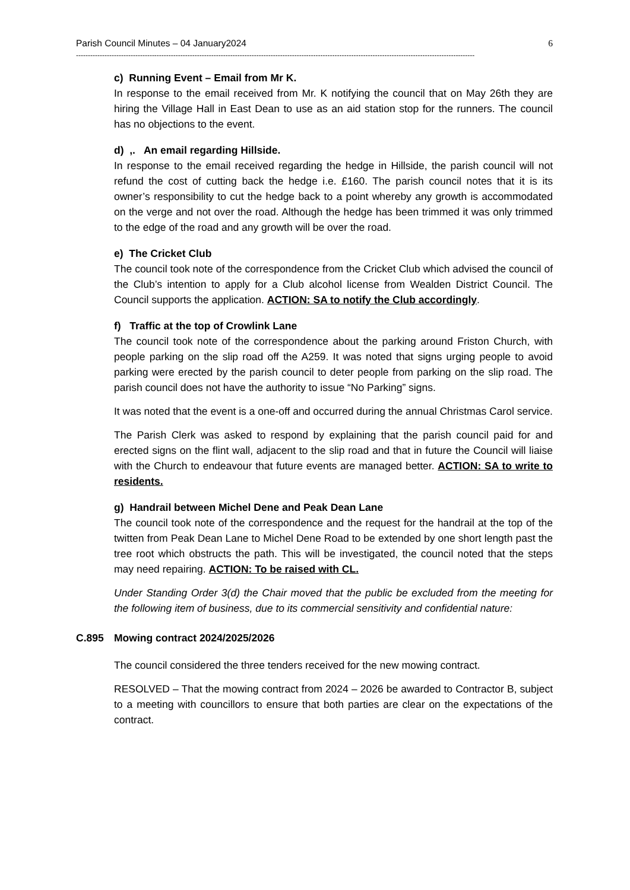Parish Council Minutes – 04 January2024 6
------------------------------------------------------------------------------------------------------------------------------------------------------------------------
c) Running Event – Email from Mr K.
In response to the email received from Mr. K notifying the council that on May 26th they are hiring the Village Hall in East Dean to use as an aid station stop for the runners. The council has no objections to the event.
d) ,. An email regarding Hillside.
In response to the email received regarding the hedge in Hillside, the parish council will not refund the cost of cutting back the hedge i.e. £160. The parish council notes that it is its owner’s responsibility to cut the hedge back to a point whereby any growth is accommodated on the verge and not over the road. Although the hedge has been trimmed it was only trimmed to the edge of the road and any growth will be over the road.
e) The Cricket Club
The council took note of the correspondence from the Cricket Club which advised the council of the Club’s intention to apply for a Club alcohol license from Wealden District Council. The Council supports the application. ACTION: SA to notify the Club accordingly.
f) Traffic at the top of Crowlink Lane
The council took note of the correspondence about the parking around Friston Church, with people parking on the slip road off the A259. It was noted that signs urging people to avoid parking were erected by the parish council to deter people from parking on the slip road. The parish council does not have the authority to issue “No Parking” signs.
It was noted that the event is a one-off and occurred during the annual Christmas Carol service.
The Parish Clerk was asked to respond by explaining that the parish council paid for and erected signs on the flint wall, adjacent to the slip road and that in future the Council will liaise with the Church to endeavour that future events are managed better. ACTION: SA to write to residents.
g) Handrail between Michel Dene and Peak Dean Lane
The council took note of the correspondence and the request for the handrail at the top of the twitten from Peak Dean Lane to Michel Dene Road to be extended by one short length past the tree root which obstructs the path. This will be investigated, the council noted that the steps may need repairing. ACTION: To be raised with CL.
Under Standing Order 3(d) the Chair moved that the public be excluded from the meeting for the following item of business, due to its commercial sensitivity and confidential nature:
C.895 Mowing contract 2024/2025/2026
The council considered the three tenders received for the new mowing contract.
RESOLVED – That the mowing contract from 2024 – 2026 be awarded to Contractor B, subject to a meeting with councillors to ensure that both parties are clear on the expectations of the contract.